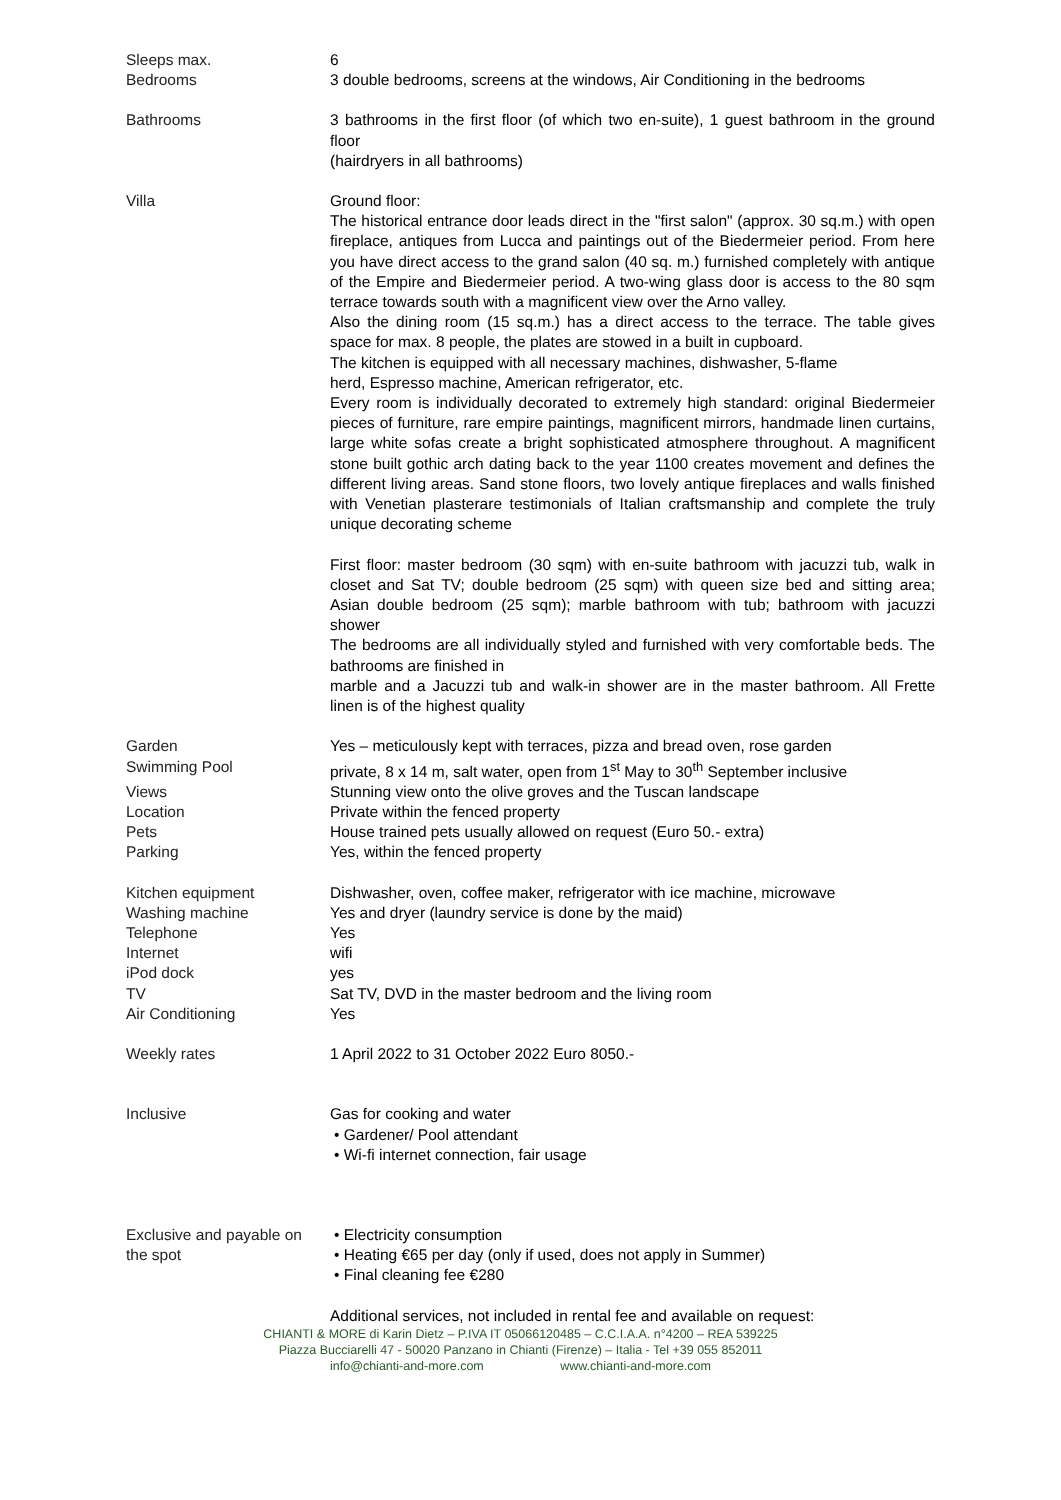| Sleeps max. | 6 |
| Bedrooms | 3 double bedrooms, screens at the windows, Air Conditioning in the bedrooms |
| Bathrooms | 3 bathrooms in the first floor (of which two en-suite), 1 guest bathroom in the ground floor (hairdryers in all bathrooms) |
| Villa | Ground floor: The historical entrance door leads direct in the "first salon" (approx. 30 sq.m.) with open fireplace, antiques from Lucca and paintings out of the Biedermeier period. From here you have direct access to the grand salon (40 sq. m.) furnished completely with antique of the Empire and Biedermeier period. A two-wing glass door is access to the 80 sqm terrace towards south with a magnificent view over the Arno valley. Also the dining room (15 sq.m.) has a direct access to the terrace. The table gives space for max. 8 people, the plates are stowed in a built in cupboard. The kitchen is equipped with all necessary machines, dishwasher, 5-flame herd, Espresso machine, American refrigerator, etc. Every room is individually decorated to extremely high standard: original Biedermeier pieces of furniture, rare empire paintings, magnificent mirrors, handmade linen curtains, large white sofas create a bright sophisticated atmosphere throughout. A magnificent stone built gothic arch dating back to the year 1100 creates movement and defines the different living areas. Sand stone floors, two lovely antique fireplaces and walls finished with Venetian plasterare testimonials of Italian craftsmanship and complete the truly unique decorating scheme First floor: master bedroom (30 sqm) with en-suite bathroom with jacuzzi tub, walk in closet and Sat TV; double bedroom (25 sqm) with queen size bed and sitting area; Asian double bedroom (25 sqm); marble bathroom with tub; bathroom with jacuzzi shower The bedrooms are all individually styled and furnished with very comfortable beds. The bathrooms are finished in marble and a Jacuzzi tub and walk-in shower are in the master bathroom. All Frette linen is of the highest quality |
| Garden | Yes – meticulously kept with terraces, pizza and bread oven, rose garden |
| Swimming Pool | private, 8 x 14 m, salt water, open from 1<sup>st</sup> May to 30<sup>th</sup> September inclusive |
| Views | Stunning view onto the olive groves and the Tuscan landscape |
| Location | Private within the fenced property |
| Pets | House trained pets usually allowed on request (Euro 50.- extra) |
| Parking | Yes, within the fenced property |
| Kitchen equipment | Dishwasher, oven, coffee maker, refrigerator with ice machine, microwave |
| Washing machine | Yes and dryer (laundry service is done by the maid) |
| Telephone | Yes |
| Internet | wifi |
| iPod dock | yes |
| TV | Sat TV, DVD in the master bedroom and the living room |
| Air Conditioning | Yes |
| Weekly rates | 1 April 2022 to 31 October 2022 Euro 8050.- |
| Inclusive | Gas for cooking and water • Gardener/ Pool attendant • Wi-fi internet connection, fair usage |
| Exclusive and payable on the spot | • Electricity consumption • Heating €65 per day (only if used, does not apply in Summer) • Final cleaning fee €280 |
| | Additional services, not included in rental fee and available on request: |
CHIANTI & MORE di Karin Dietz – P.IVA IT 05066120485 – C.C.I.A.A. n°4200 – REA 539225
Piazza Bucciarelli 47 - 50020 Panzano in Chianti (Firenze) – Italia - Tel +39 055 852011
info@chianti-and-more.com www.chianti-and-more.com